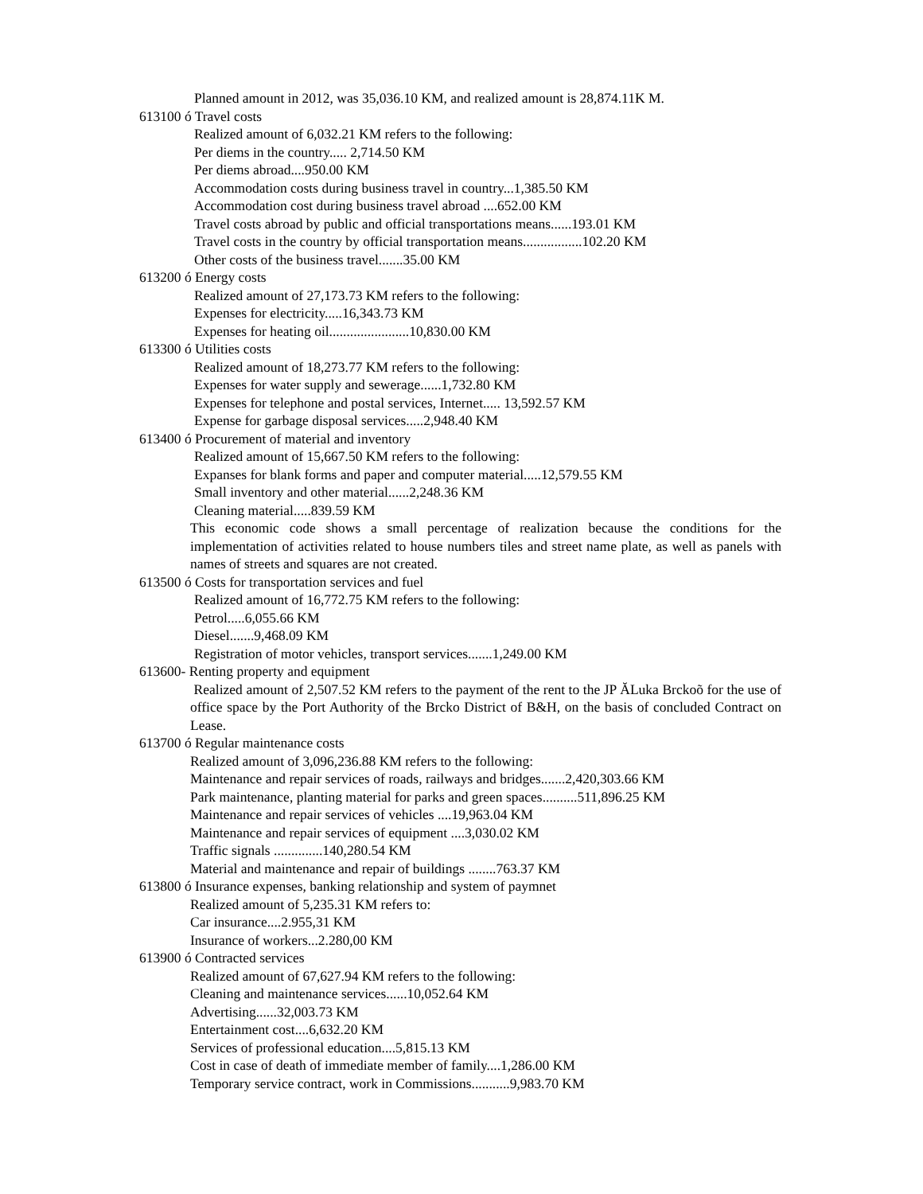Planned amount in 2012, was 35,036.10 KM, and realized amount is 28,874.11K M.
613100 ó Travel costs
Realized amount of 6,032.21 KM refers to the following:
Per diems in the country..... 2,714.50 KM
Per diems abroad....950.00 KM
Accommodation costs during business travel in country...1,385.50 KM
Accommodation cost during business travel abroad ....652.00 KM
Travel costs abroad by public and official transportations means......193.01 KM
Travel costs in the country by official transportation means.................102.20 KM
Other costs of the business travel.......35.00 KM
613200 ó Energy costs
Realized amount of 27,173.73 KM refers to the following:
Expenses for electricity.....16,343.73 KM
Expenses for heating oil.......................10,830.00 KM
613300 ó Utilities costs
Realized amount of 18,273.77 KM refers to the following:
Expenses for water supply and sewerage......1,732.80 KM
Expenses for telephone and postal services, Internet..... 13,592.57 KM
Expense for garbage disposal services.....2,948.40 KM
613400 ó Procurement of material and inventory
Realized amount of 15,667.50 KM refers to the following:
Expanses for blank forms and paper and computer material.....12,579.55 KM
Small inventory and other material......2,248.36 KM
Cleaning material.....839.59 KM
This economic code shows a small percentage of realization because the conditions for the implementation of activities related to house numbers tiles and street name plate, as well as panels with names of streets and squares are not created.
613500 ó Costs for transportation services and fuel
Realized amount of 16,772.75 KM refers to the following:
Petrol.....6,055.66 KM
Diesel.......9,468.09 KM
Registration of motor vehicles, transport services.......1,249.00 KM
613600- Renting property and equipment
Realized amount of 2,507.52 KM refers to the payment of the rent to the JP ĂLuka Brckoõ for the use of office space by the Port Authority of the Brcko District of B&H, on the basis of concluded Contract on Lease.
613700 ó Regular maintenance costs
Realized amount of 3,096,236.88 KM refers to the following:
Maintenance and repair services of roads, railways and bridges.......2,420,303.66 KM
Park maintenance, planting material for parks and green spaces..........511,896.25 KM
Maintenance and repair services of vehicles ....19,963.04 KM
Maintenance and repair services of equipment ....3,030.02 KM
Traffic signals ..............140,280.54 KM
Material and maintenance and repair of buildings ........763.37 KM
613800 ó Insurance expenses, banking relationship and system of paymnet
Realized amount of 5,235.31 KM refers to:
Car insurance....2.955,31 KM
Insurance of workers...2.280,00 KM
613900 ó Contracted services
Realized amount of 67,627.94 KM refers to the following:
Cleaning and maintenance services......10,052.64 KM
Advertising......32,003.73 KM
Entertainment cost....6,632.20 KM
Services of professional education....5,815.13 KM
Cost in case of death of immediate member of family....1,286.00 KM
Temporary service contract, work in Commissions...........9,983.70 KM